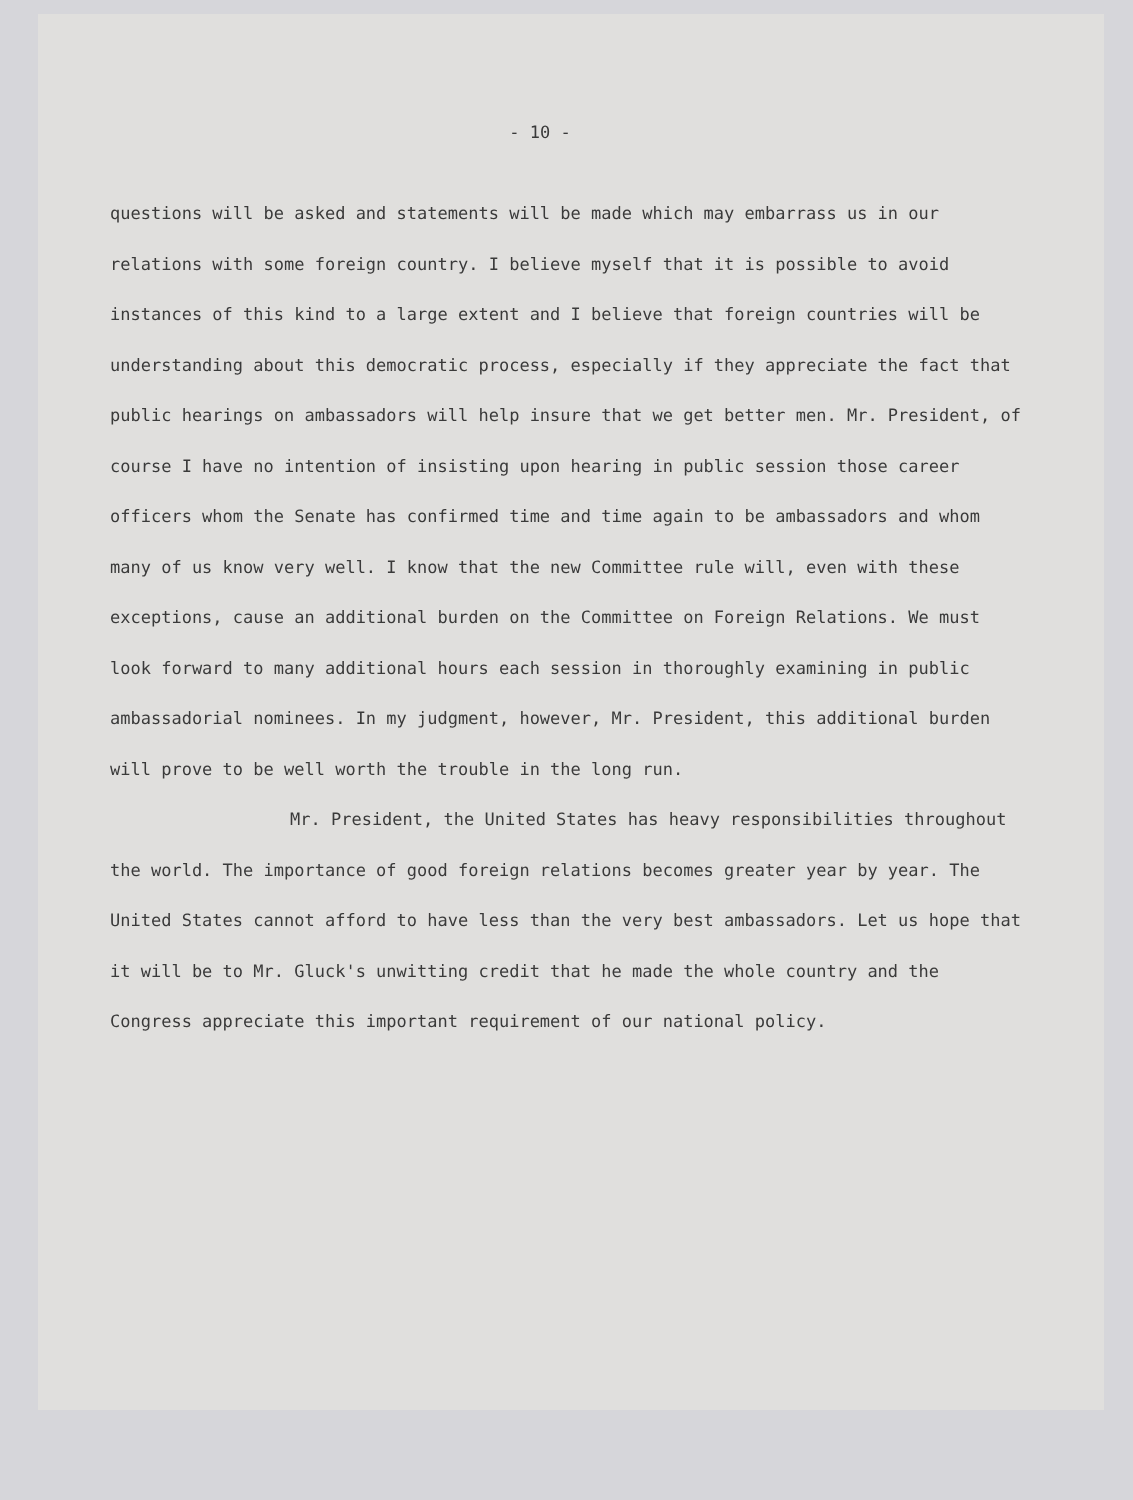- 10 -
questions will be asked and statements will be made which may embarrass us in our relations with some foreign country. I believe myself that it is possible to avoid instances of this kind to a large extent and I believe that foreign countries will be understanding about this democratic process, especially if they appreciate the fact that public hearings on ambassadors will help insure that we get better men. Mr. President, of course I have no intention of insisting upon hearing in public session those career officers whom the Senate has confirmed time and time again to be ambassadors and whom many of us know very well. I know that the new Committee rule will, even with these exceptions, cause an additional burden on the Committee on Foreign Relations. We must look forward to many additional hours each session in thoroughly examining in public ambassadorial nominees. In my judgment, however, Mr. President, this additional burden will prove to be well worth the trouble in the long run.
Mr. President, the United States has heavy responsibilities throughout the world. The importance of good foreign relations becomes greater year by year. The United States cannot afford to have less than the very best ambassadors. Let us hope that it will be to Mr. Gluck's unwitting credit that he made the whole country and the Congress appreciate this important requirement of our national policy.